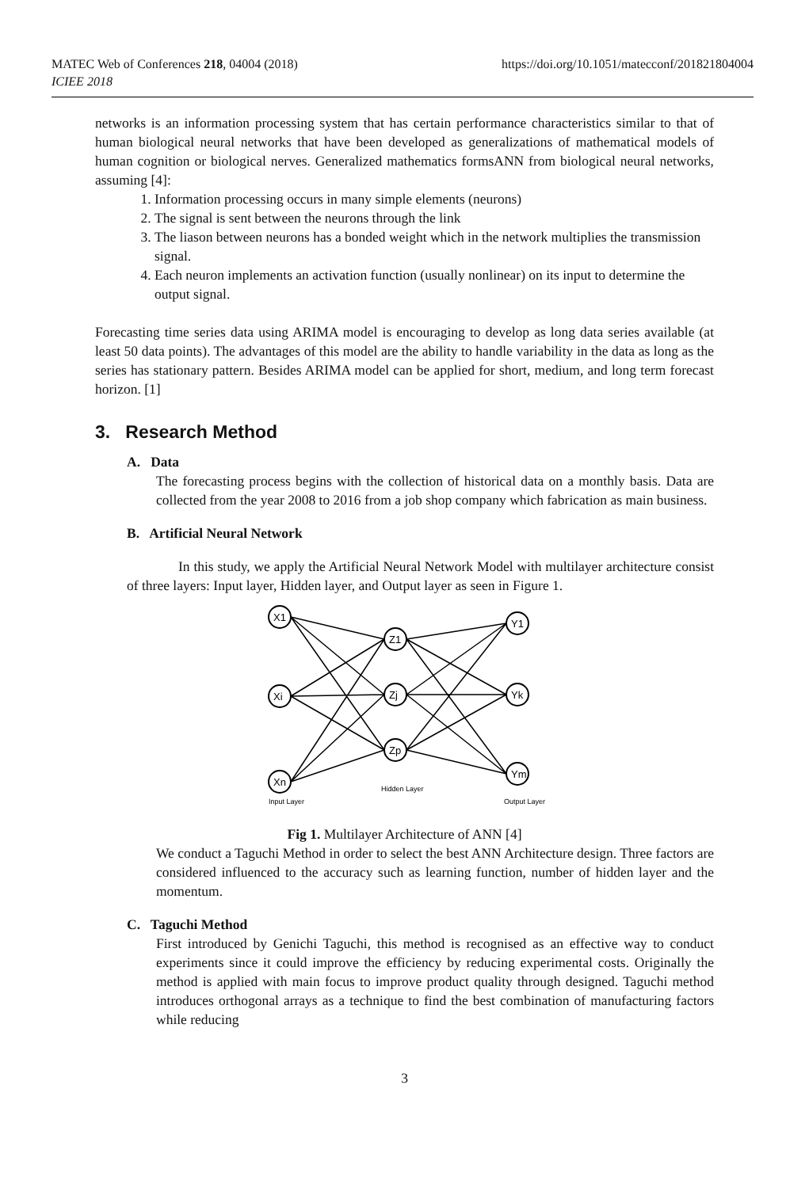MATEC Web of Conferences 218, 04004 (2018) https://doi.org/10.1051/matecconf/201821804004
ICIEE 2018
networks is an information processing system that has certain performance characteristics similar to that of human biological neural networks that have been developed as generalizations of mathematical models of human cognition or biological nerves. Generalized mathematics formsANN from biological neural networks, assuming [4]:
1. Information processing occurs in many simple elements (neurons)
2. The signal is sent between the neurons through the link
3. The liason between neurons has a bonded weight which in the network multiplies the transmission signal.
4. Each neuron implements an activation function (usually nonlinear) on its input to determine the output signal.
Forecasting time series data using ARIMA model is encouraging to develop as long data series available (at least 50 data points). The advantages of this model are the ability to handle variability in the data as long as the series has stationary pattern. Besides ARIMA model can be applied for short, medium, and long term forecast horizon. [1]
3. Research Method
A. Data
The forecasting process begins with the collection of historical data on a monthly basis. Data are collected from the year 2008 to 2016 from a job shop company which fabrication as main business.
B. Artificial Neural Network
In this study, we apply the Artificial Neural Network Model with multilayer architecture consist of three layers: Input layer, Hidden layer, and Output layer as seen in Figure 1.
X1
Xi
Xn
Z1
Zj
Zp
Y1
Yk
Ym
Input Layer
Hidden Layer
Output Layer
Fig 1. Multilayer Architecture of ANN [4]
We conduct a Taguchi Method in order to select the best ANN Architecture design. Three factors are considered influenced to the accuracy such as learning function, number of hidden layer and the momentum.
C. Taguchi Method
First introduced by Genichi Taguchi, this method is recognised as an effective way to conduct experiments since it could improve the efficiency by reducing experimental costs. Originally the method is applied with main focus to improve product quality through designed. Taguchi method introduces orthogonal arrays as a technique to find the best combination of manufacturing factors while reducing
3